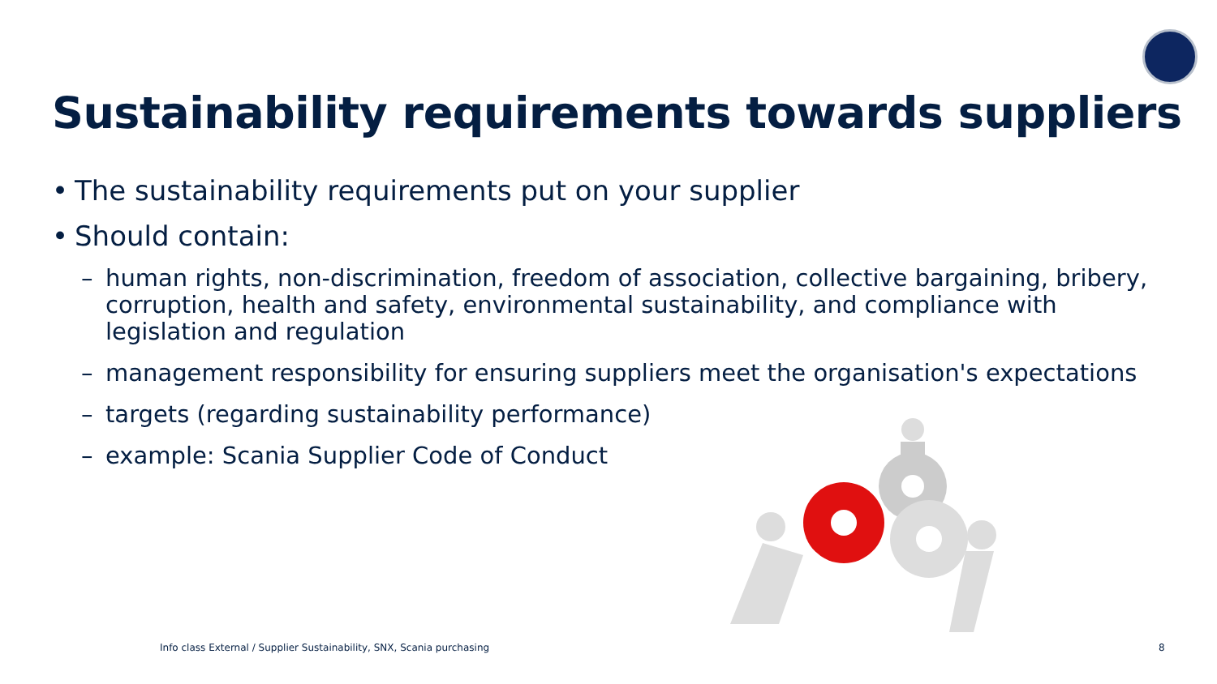Sustainability requirements towards suppliers
• The sustainability requirements put on your supplier
• Should contain:
– human rights, non-discrimination, freedom of association, collective bargaining, bribery, corruption, health and safety, environmental sustainability, and compliance with legislation and regulation
– management responsibility for ensuring suppliers meet the organisation's expectations
– targets (regarding sustainability performance)
– example: Scania Supplier Code of Conduct
Info class External / Supplier Sustainability, SNX, Scania purchasing
8